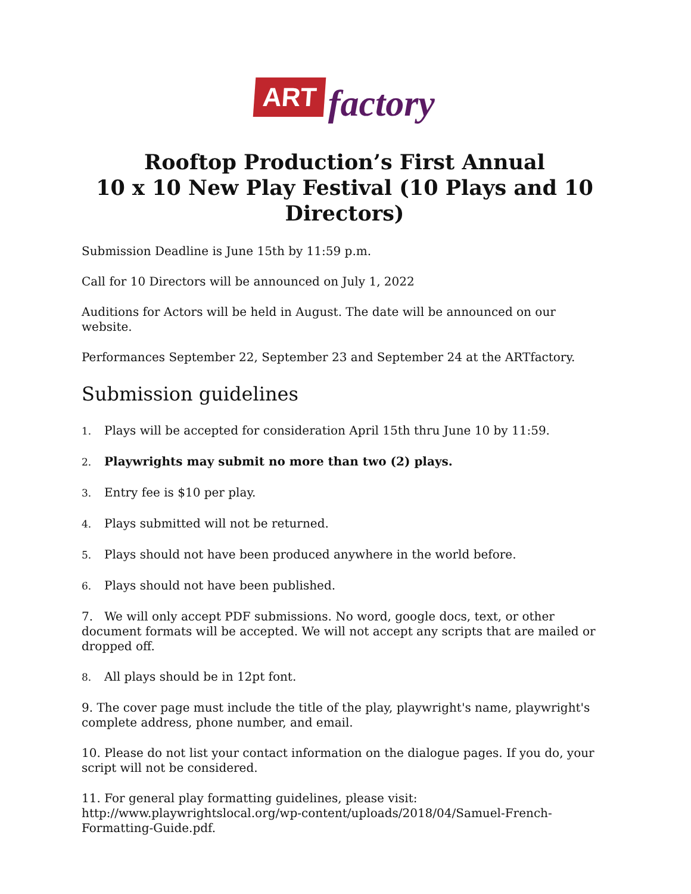ART factory
Rooftop Production’s First Annual
10 x 10 New Play Festival (10 Plays and 10 Directors)
Submission Deadline is June 15th by 11:59 p.m.
Call for 10 Directors will be announced on July 1, 2022
Auditions for Actors will be held in August. The date will be announced on our website.
Performances September 22, September 23 and September 24 at the ARTfactory.
Submission guidelines
1. Plays will be accepted for consideration April 15th thru June 10 by 11:59.
2. Playwrights may submit no more than two (2) plays.
3. Entry fee is $10 per play.
4. Plays submitted will not be returned.
5. Plays should not have been produced anywhere in the world before.
6. Plays should not have been published.
7. We will only accept PDF submissions. No word, google docs, text, or other document formats will be accepted. We will not accept any scripts that are mailed or dropped off.
8. All plays should be in 12pt font.
9. The cover page must include the title of the play, playwright's name, playwright's complete address, phone number, and email.
10. Please do not list your contact information on the dialogue pages. If you do, your script will not be considered.
11. For general play formatting guidelines, please visit:
http://www.playwrightslocal.org/wp-content/uploads/2018/04/Samuel-French-
Formatting-Guide.pdf.